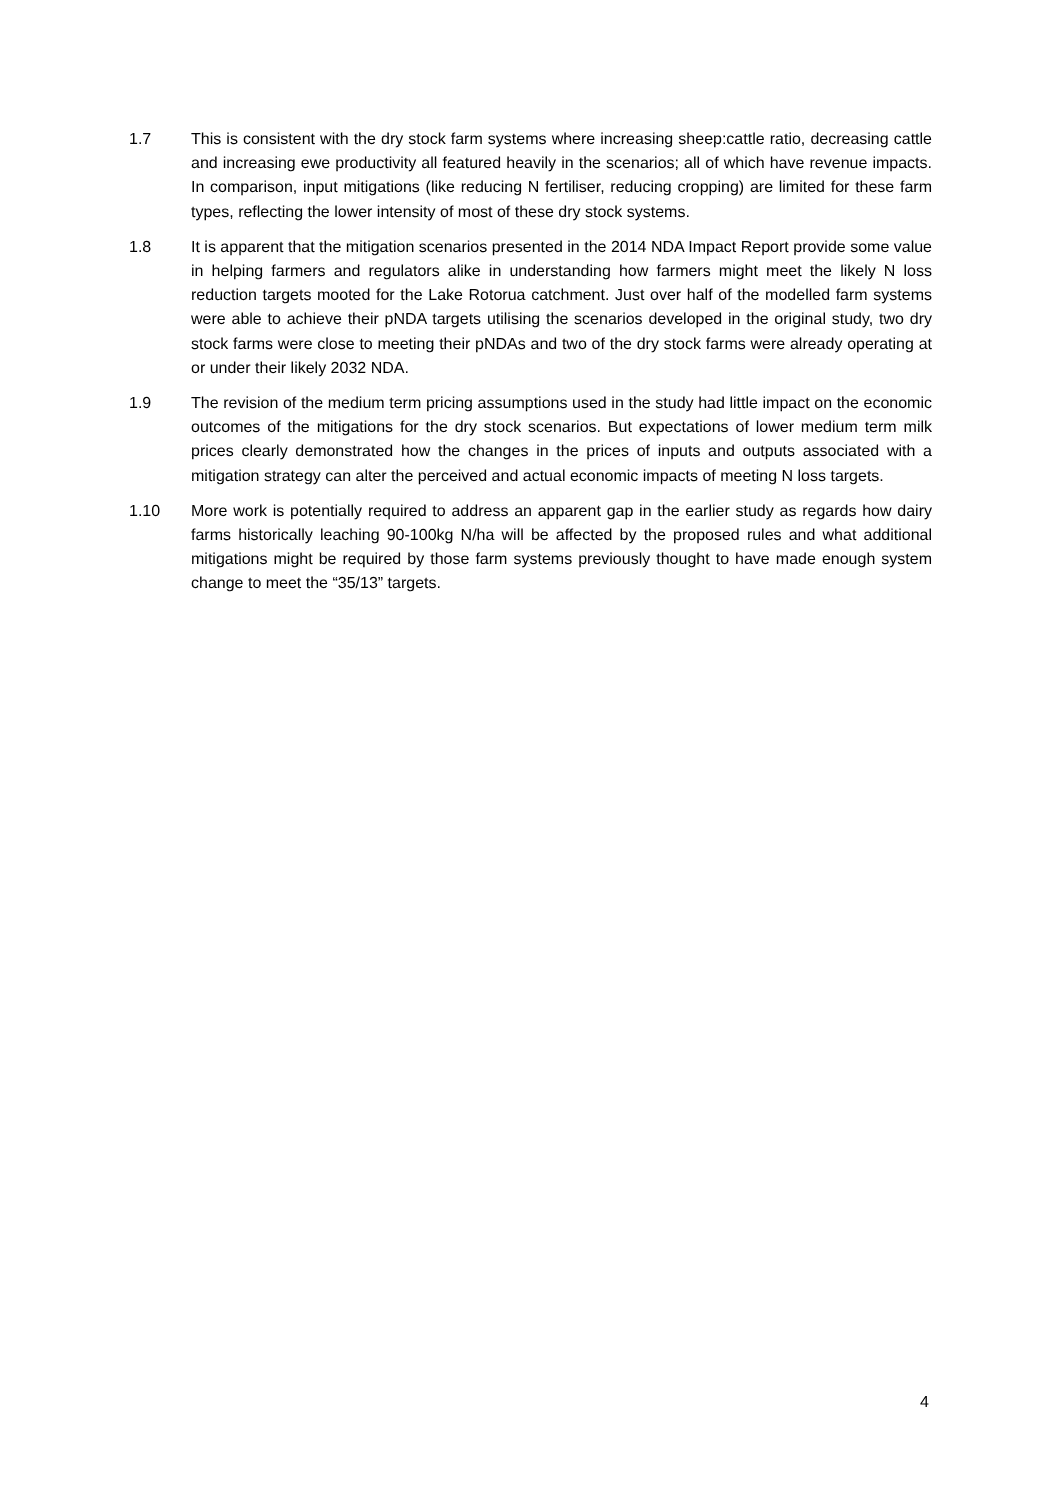1.7 This is consistent with the dry stock farm systems where increasing sheep:cattle ratio, decreasing cattle and increasing ewe productivity all featured heavily in the scenarios; all of which have revenue impacts. In comparison, input mitigations (like reducing N fertiliser, reducing cropping) are limited for these farm types, reflecting the lower intensity of most of these dry stock systems.
1.8 It is apparent that the mitigation scenarios presented in the 2014 NDA Impact Report provide some value in helping farmers and regulators alike in understanding how farmers might meet the likely N loss reduction targets mooted for the Lake Rotorua catchment. Just over half of the modelled farm systems were able to achieve their pNDA targets utilising the scenarios developed in the original study, two dry stock farms were close to meeting their pNDAs and two of the dry stock farms were already operating at or under their likely 2032 NDA.
1.9 The revision of the medium term pricing assumptions used in the study had little impact on the economic outcomes of the mitigations for the dry stock scenarios. But expectations of lower medium term milk prices clearly demonstrated how the changes in the prices of inputs and outputs associated with a mitigation strategy can alter the perceived and actual economic impacts of meeting N loss targets.
1.10 More work is potentially required to address an apparent gap in the earlier study as regards how dairy farms historically leaching 90-100kg N/ha will be affected by the proposed rules and what additional mitigations might be required by those farm systems previously thought to have made enough system change to meet the “35/13” targets.
4